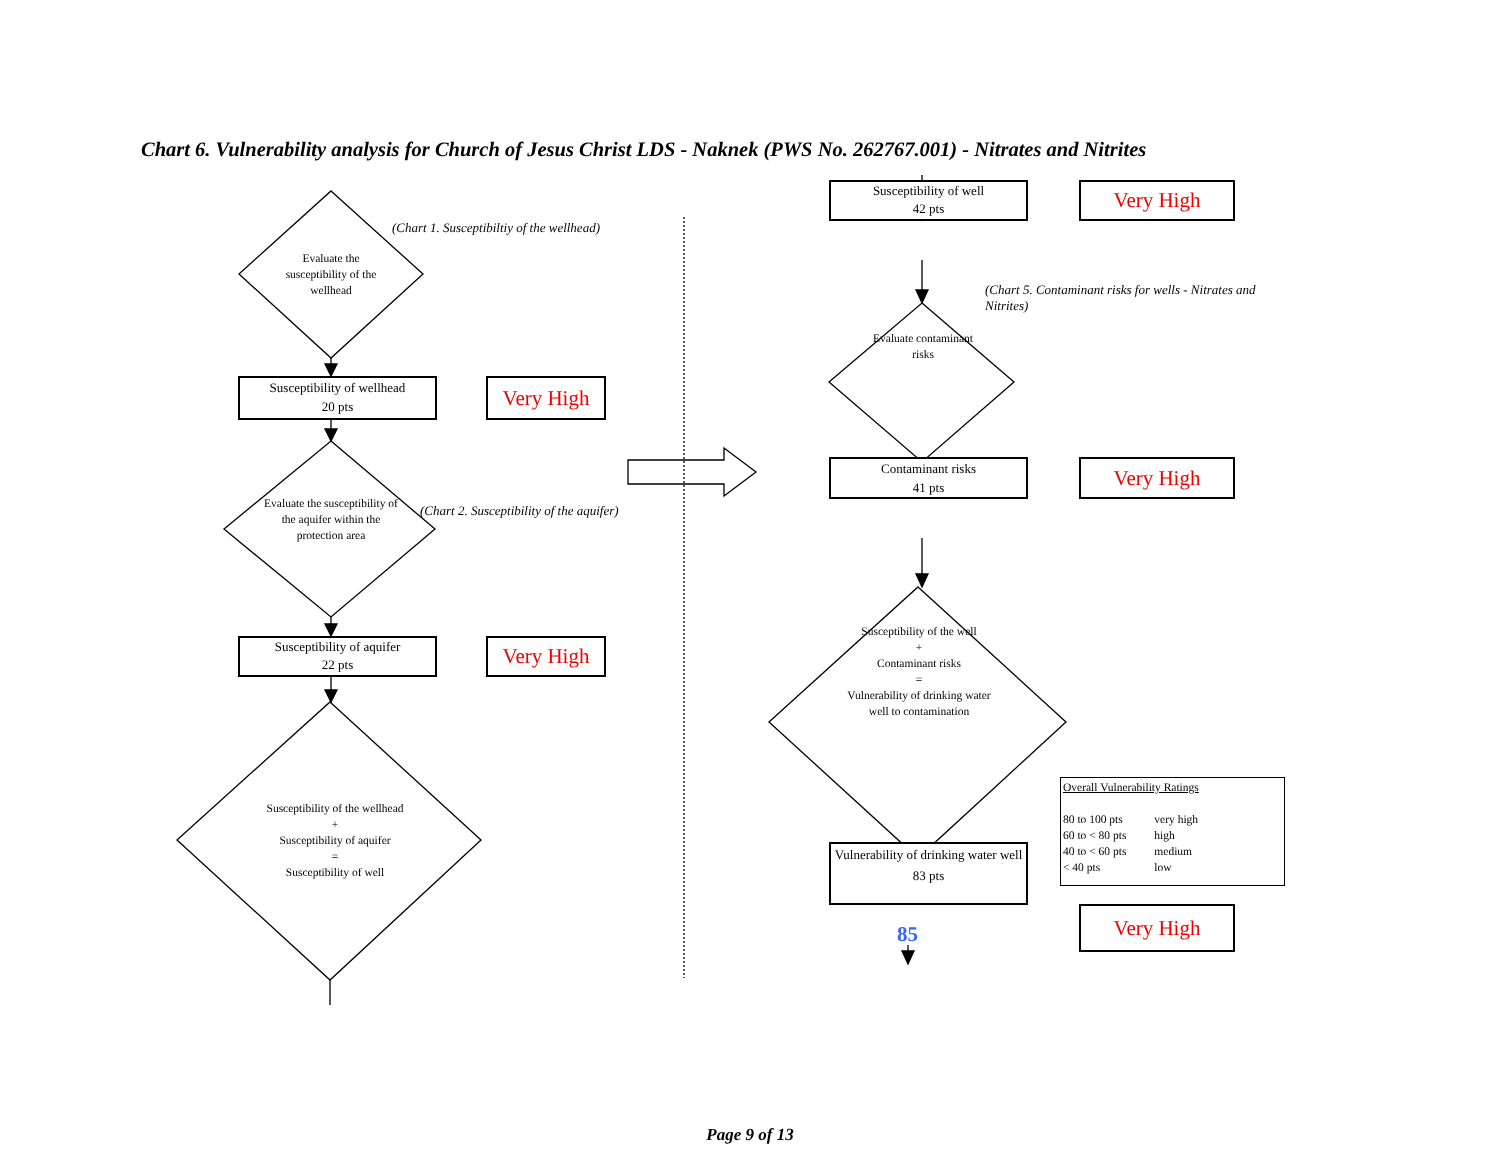Chart 6. Vulnerability analysis for Church of Jesus Christ LDS - Naknek (PWS No. 262767.001) - Nitrates and Nitrites
Evaluate the susceptibility of the wellhead
(Chart 1. Susceptibiltiy of the wellhead)
Susceptibility of wellhead
20 pts
Very High
Evaluate the susceptibility of the aquifer within the protection area
(Chart 2. Susceptibility of the aquifer)
Susceptibility of aquifer
22 pts
Very High
Susceptibility of the wellhead
+
Susceptibility of aquifer
=
Susceptibility of well
Susceptibility of well
42 pts
Very High
Evaluate contaminant risks
(Chart 5. Contaminant risks for wells - Nitrates and Nitrites)
Contaminant risks
41 pts
Very High
Susceptibility of the well
+
Contaminant risks
=
Vulnerability of drinking water well to contamination
Overall Vulnerability Ratings
| 80 to 100 pts | very high |
| 60 to < 80 pts | high |
| 40 to < 60 pts | medium |
| < 40 pts | low |
Vulnerability of drinking water well
83 pts
85
Very High
Page 9 of 13